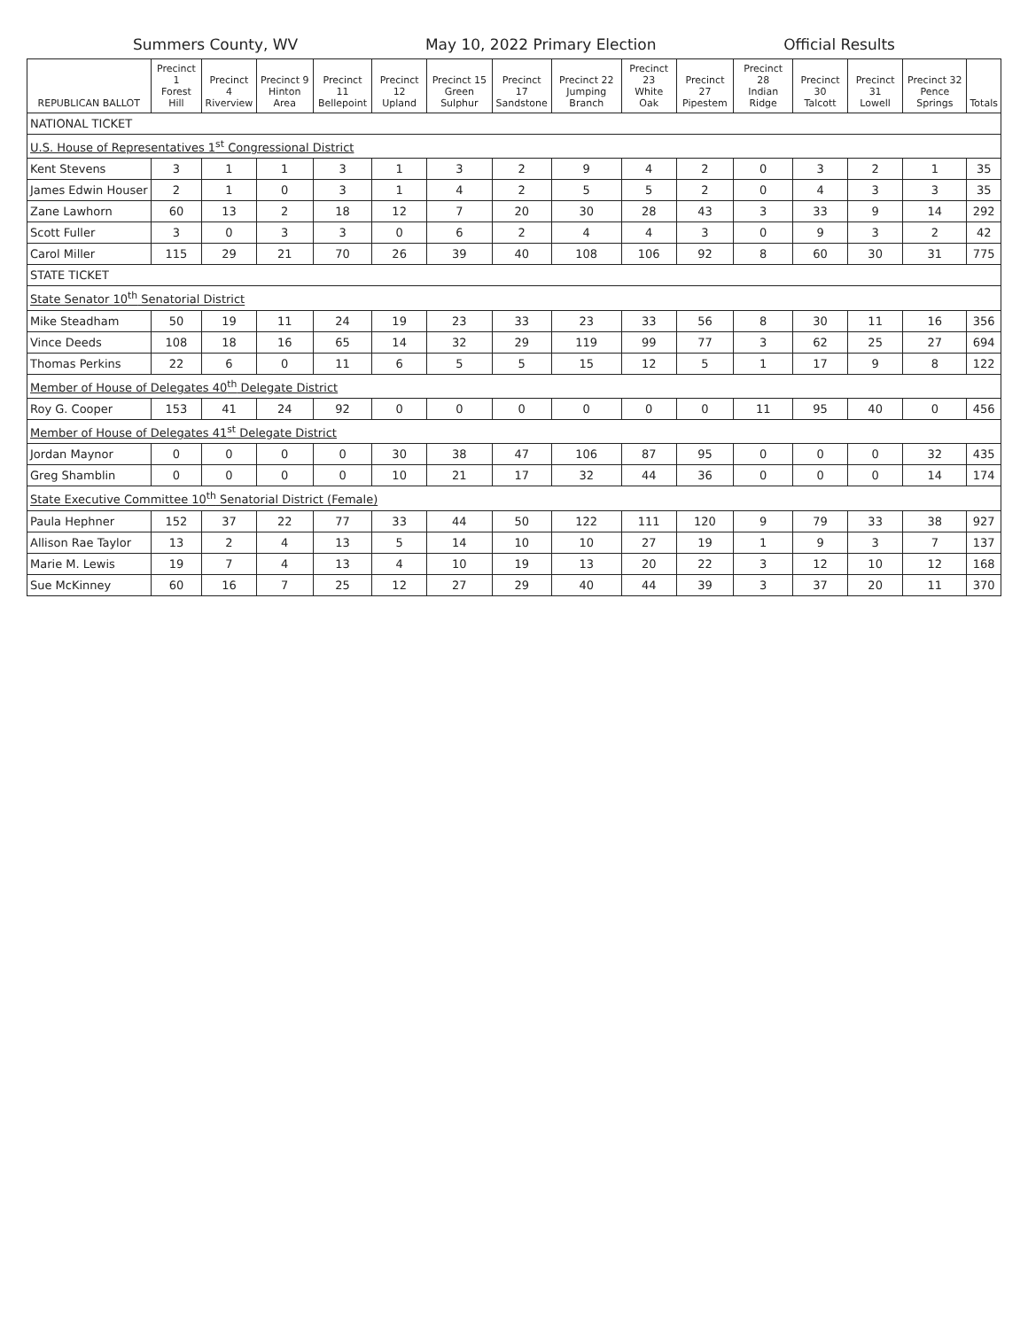Summers County, WV May 10, 2022 Primary Election Official Results
| REPUBLICAN BALLOT | Precinct 1 Forest Hill | Precinct 4 Riverview | Precinct 9 Hinton Area | Precinct 11 Bellepoint | Precinct 12 Upland | Precinct 15 Green Sulphur | Precinct 17 Sandstone | Precinct 22 Jumping Branch | Precinct 23 White Oak | Precinct 27 Pipestem | Precinct 28 Indian Ridge | Precinct 30 Talcott | Precinct 31 Lowell | Precinct 32 Pence Springs | Totals |
| --- | --- | --- | --- | --- | --- | --- | --- | --- | --- | --- | --- | --- | --- | --- | --- |
| NATIONAL TICKET | | | | | | | | | | | | | | | |
| U.S. House of Representatives 1<sup>st</sup> Congressional District | | | | | | | | | | | | | | | |
| Kent Stevens | 3 | 1 | 1 | 3 | 1 | 3 | 2 | 9 | 4 | 2 | 0 | 3 | 2 | 1 | 35 |
| James Edwin Houser | 2 | 1 | 0 | 3 | 1 | 4 | 2 | 5 | 5 | 2 | 0 | 4 | 3 | 3 | 35 |
| Zane Lawhorn | 60 | 13 | 2 | 18 | 12 | 7 | 20 | 30 | 28 | 43 | 3 | 33 | 9 | 14 | 292 |
| Scott Fuller | 3 | 0 | 3 | 3 | 0 | 6 | 2 | 4 | 4 | 3 | 0 | 9 | 3 | 2 | 42 |
| Carol Miller | 115 | 29 | 21 | 70 | 26 | 39 | 40 | 108 | 106 | 92 | 8 | 60 | 30 | 31 | 775 |
| STATE TICKET | | | | | | | | | | | | | | | |
| State Senator 10<sup>th</sup> Senatorial District | | | | | | | | | | | | | | | |
| Mike Steadham | 50 | 19 | 11 | 24 | 19 | 23 | 33 | 23 | 33 | 56 | 8 | 30 | 11 | 16 | 356 |
| Vince Deeds | 108 | 18 | 16 | 65 | 14 | 32 | 29 | 119 | 99 | 77 | 3 | 62 | 25 | 27 | 694 |
| Thomas Perkins | 22 | 6 | 0 | 11 | 6 | 5 | 5 | 15 | 12 | 5 | 1 | 17 | 9 | 8 | 122 |
| Member of House of Delegates 40<sup>th</sup> Delegate District | | | | | | | | | | | | | | | |
| Roy G. Cooper | 153 | 41 | 24 | 92 | 0 | 0 | 0 | 0 | 0 | 0 | 11 | 95 | 40 | 0 | 456 |
| Member of House of Delegates 41<sup>st</sup> Delegate District | | | | | | | | | | | | | | | |
| Jordan Maynor | 0 | 0 | 0 | 0 | 30 | 38 | 47 | 106 | 87 | 95 | 0 | 0 | 0 | 32 | 435 |
| Greg Shamblin | 0 | 0 | 0 | 0 | 10 | 21 | 17 | 32 | 44 | 36 | 0 | 0 | 0 | 14 | 174 |
| State Executive Committee 10<sup>th</sup> Senatorial District (Female) | | | | | | | | | | | | | | | |
| Paula Hephner | 152 | 37 | 22 | 77 | 33 | 44 | 50 | 122 | 111 | 120 | 9 | 79 | 33 | 38 | 927 |
| Allison Rae Taylor | 13 | 2 | 4 | 13 | 5 | 14 | 10 | 10 | 27 | 19 | 1 | 9 | 3 | 7 | 137 |
| Marie M. Lewis | 19 | 7 | 4 | 13 | 4 | 10 | 19 | 13 | 20 | 22 | 3 | 12 | 10 | 12 | 168 |
| Sue McKinney | 60 | 16 | 7 | 25 | 12 | 27 | 29 | 40 | 44 | 39 | 3 | 37 | 20 | 11 | 370 |